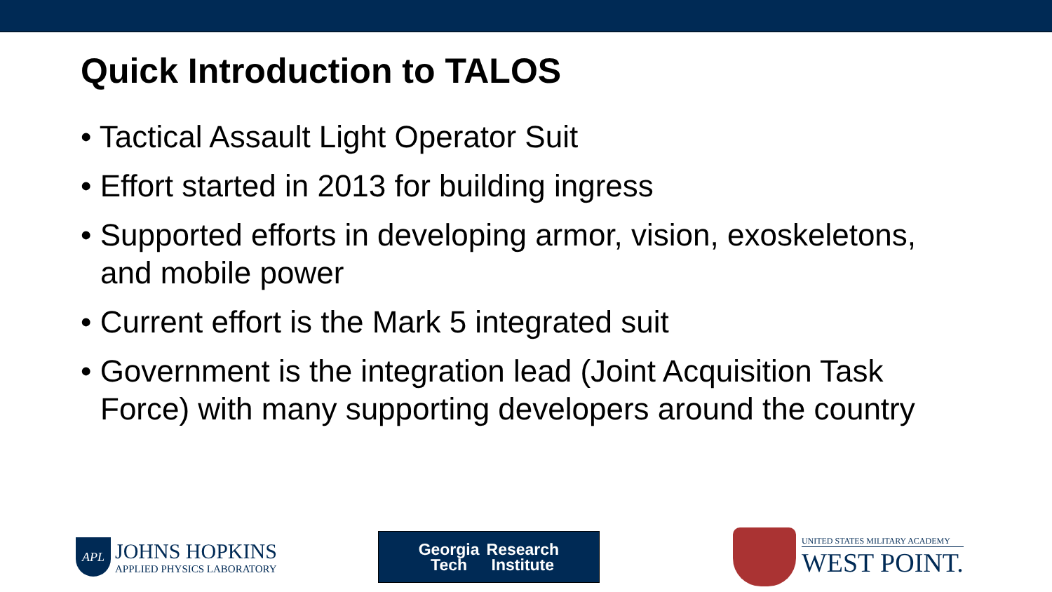Quick Introduction to TALOS
• Tactical Assault Light Operator Suit
• Effort started in 2013 for building ingress
• Supported efforts in developing armor, vision, exoskeletons, and mobile power
• Current effort is the Mark 5 integrated suit
• Government is the integration lead (Joint Acquisition Task Force) with many supporting developers around the country
APL
JOHNS HOPKINS
APPLIED PHYSICS LABORATORY
Georgia
Tech
Research
Institute
UNITED STATES MILITARY ACADEMY
WEST POINT.